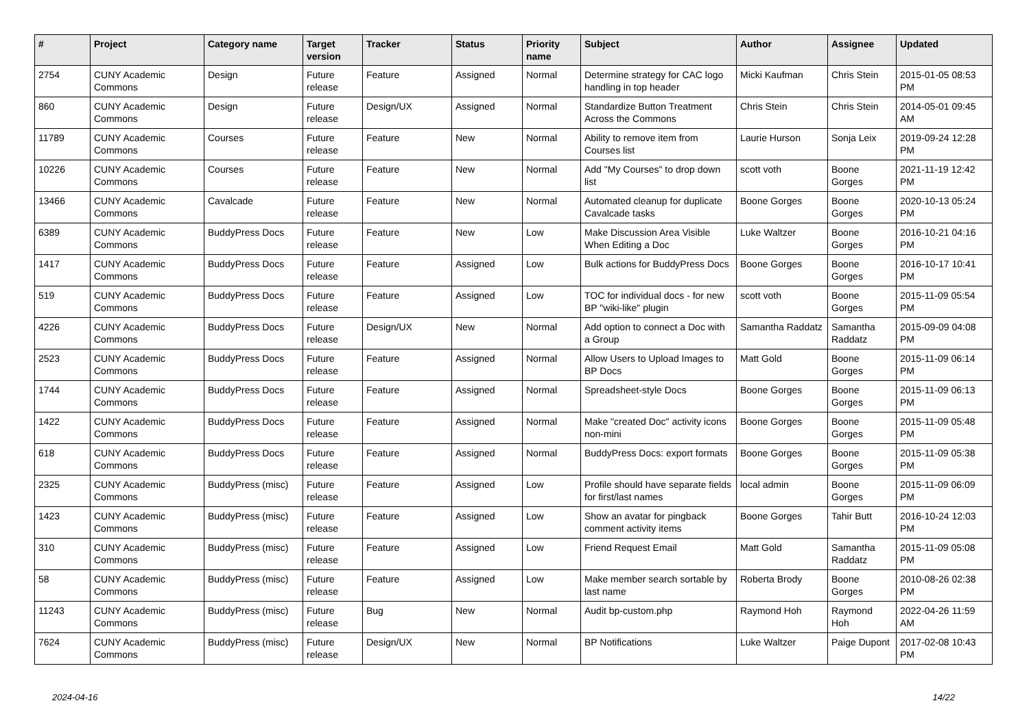| # | Project | Category name | Target version | Tracker | Status | Priority name | Subject | Author | Assignee | Updated |
| --- | --- | --- | --- | --- | --- | --- | --- | --- | --- | --- |
| 2754 | CUNY Academic Commons | Design | Future release | Feature | Assigned | Normal | Determine strategy for CAC logo handling in top header | Micki Kaufman | Chris Stein | 2015-01-05 08:53 PM |
| 860 | CUNY Academic Commons | Design | Future release | Design/UX | Assigned | Normal | Standardize Button Treatment Across the Commons | Chris Stein | Chris Stein | 2014-05-01 09:45 AM |
| 11789 | CUNY Academic Commons | Courses | Future release | Feature | New | Normal | Ability to remove item from Courses list | Laurie Hurson | Sonja Leix | 2019-09-24 12:28 PM |
| 10226 | CUNY Academic Commons | Courses | Future release | Feature | New | Normal | Add "My Courses" to drop down list | scott voth | Boone Gorges | 2021-11-19 12:42 PM |
| 13466 | CUNY Academic Commons | Cavalcade | Future release | Feature | New | Normal | Automated cleanup for duplicate Cavalcade tasks | Boone Gorges | Boone Gorges | 2020-10-13 05:24 PM |
| 6389 | CUNY Academic Commons | BuddyPress Docs | Future release | Feature | New | Low | Make Discussion Area Visible When Editing a Doc | Luke Waltzer | Boone Gorges | 2016-10-21 04:16 PM |
| 1417 | CUNY Academic Commons | BuddyPress Docs | Future release | Feature | Assigned | Low | Bulk actions for BuddyPress Docs | Boone Gorges | Boone Gorges | 2016-10-17 10:41 PM |
| 519 | CUNY Academic Commons | BuddyPress Docs | Future release | Feature | Assigned | Low | TOC for individual docs - for new BP "wiki-like" plugin | scott voth | Boone Gorges | 2015-11-09 05:54 PM |
| 4226 | CUNY Academic Commons | BuddyPress Docs | Future release | Design/UX | New | Normal | Add option to connect a Doc with a Group | Samantha Raddatz | Samantha Raddatz | 2015-09-09 04:08 PM |
| 2523 | CUNY Academic Commons | BuddyPress Docs | Future release | Feature | Assigned | Normal | Allow Users to Upload Images to BP Docs | Matt Gold | Boone Gorges | 2015-11-09 06:14 PM |
| 1744 | CUNY Academic Commons | BuddyPress Docs | Future release | Feature | Assigned | Normal | Spreadsheet-style Docs | Boone Gorges | Boone Gorges | 2015-11-09 06:13 PM |
| 1422 | CUNY Academic Commons | BuddyPress Docs | Future release | Feature | Assigned | Normal | Make "created Doc" activity icons non-mini | Boone Gorges | Boone Gorges | 2015-11-09 05:48 PM |
| 618 | CUNY Academic Commons | BuddyPress Docs | Future release | Feature | Assigned | Normal | BuddyPress Docs: export formats | Boone Gorges | Boone Gorges | 2015-11-09 05:38 PM |
| 2325 | CUNY Academic Commons | BuddyPress (misc) | Future release | Feature | Assigned | Low | Profile should have separate fields for first/last names | local admin | Boone Gorges | 2015-11-09 06:09 PM |
| 1423 | CUNY Academic Commons | BuddyPress (misc) | Future release | Feature | Assigned | Low | Show an avatar for pingback comment activity items | Boone Gorges | Tahir Butt | 2016-10-24 12:03 PM |
| 310 | CUNY Academic Commons | BuddyPress (misc) | Future release | Feature | Assigned | Low | Friend Request Email | Matt Gold | Samantha Raddatz | 2015-11-09 05:08 PM |
| 58 | CUNY Academic Commons | BuddyPress (misc) | Future release | Feature | Assigned | Low | Make member search sortable by last name | Roberta Brody | Boone Gorges | 2010-08-26 02:38 PM |
| 11243 | CUNY Academic Commons | BuddyPress (misc) | Future release | Bug | New | Normal | Audit bp-custom.php | Raymond Hoh | Raymond Hoh | 2022-04-26 11:59 AM |
| 7624 | CUNY Academic Commons | BuddyPress (misc) | Future release | Design/UX | New | Normal | BP Notifications | Luke Waltzer | Paige Dupont | 2017-02-08 10:43 PM |
2024-04-16 14/22